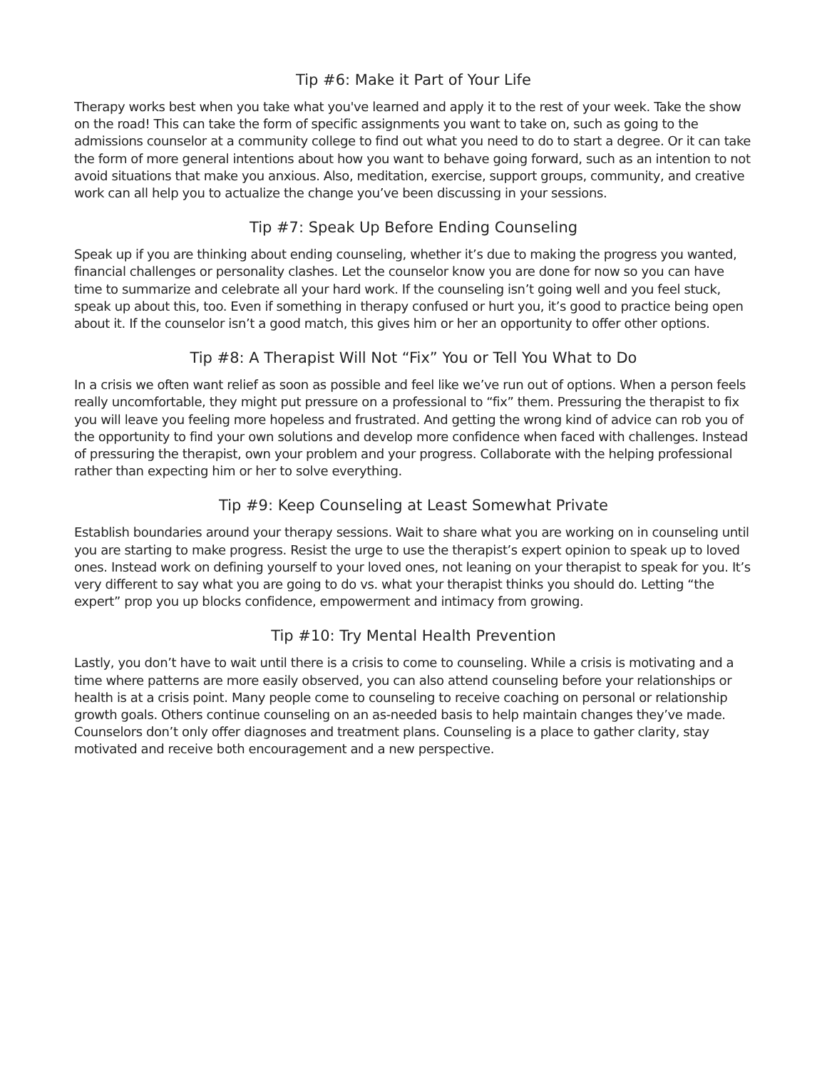Tip #6: Make it Part of Your Life
Therapy works best when you take what you've learned and apply it to the rest of your week. Take the show on the road! This can take the form of specific assignments you want to take on, such as going to the admissions counselor at a community college to find out what you need to do to start a degree. Or it can take the form of more general intentions about how you want to behave going forward, such as an intention to not avoid situations that make you anxious. Also, meditation, exercise, support groups, community, and creative work can all help you to actualize the change you’ve been discussing in your sessions.
Tip #7: Speak Up Before Ending Counseling
Speak up if you are thinking about ending counseling, whether it’s due to making the progress you wanted, financial challenges or personality clashes. Let the counselor know you are done for now so you can have time to summarize and celebrate all your hard work. If the counseling isn’t going well and you feel stuck, speak up about this, too. Even if something in therapy confused or hurt you, it’s good to practice being open about it. If the counselor isn’t a good match, this gives him or her an opportunity to offer other options.
Tip #8: A Therapist Will Not “Fix” You or Tell You What to Do
In a crisis we often want relief as soon as possible and feel like we’ve run out of options. When a person feels really uncomfortable, they might put pressure on a professional to “fix” them. Pressuring the therapist to fix you will leave you feeling more hopeless and frustrated. And getting the wrong kind of advice can rob you of the opportunity to find your own solutions and develop more confidence when faced with challenges. Instead of pressuring the therapist, own your problem and your progress. Collaborate with the helping professional rather than expecting him or her to solve everything.
Tip #9: Keep Counseling at Least Somewhat Private
Establish boundaries around your therapy sessions. Wait to share what you are working on in counseling until you are starting to make progress. Resist the urge to use the therapist’s expert opinion to speak up to loved ones. Instead work on defining yourself to your loved ones, not leaning on your therapist to speak for you. It’s very different to say what you are going to do vs. what your therapist thinks you should do. Letting “the expert” prop you up blocks confidence, empowerment and intimacy from growing.
Tip #10: Try Mental Health Prevention
Lastly, you don’t have to wait until there is a crisis to come to counseling. While a crisis is motivating and a time where patterns are more easily observed, you can also attend counseling before your relationships or health is at a crisis point. Many people come to counseling to receive coaching on personal or relationship growth goals. Others continue counseling on an as-needed basis to help maintain changes they’ve made. Counselors don’t only offer diagnoses and treatment plans. Counseling is a place to gather clarity, stay motivated and receive both encouragement and a new perspective.